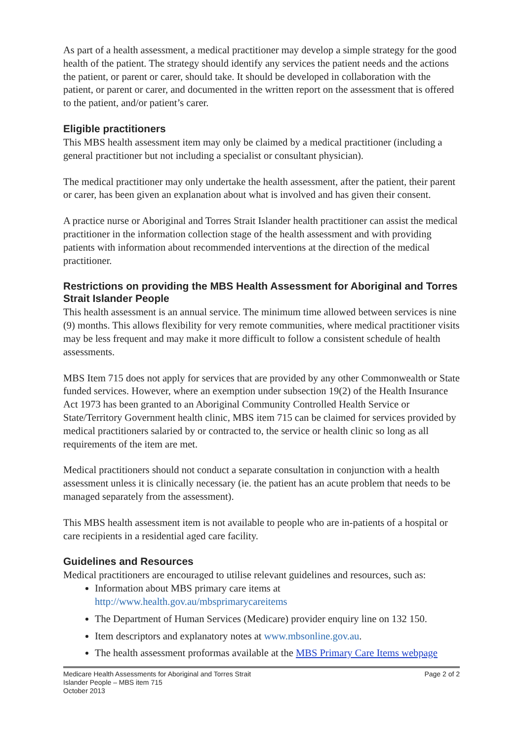As part of a health assessment, a medical practitioner may develop a simple strategy for the good health of the patient. The strategy should identify any services the patient needs and the actions the patient, or parent or carer, should take. It should be developed in collaboration with the patient, or parent or carer, and documented in the written report on the assessment that is offered to the patient, and/or patient’s carer.
Eligible practitioners
This MBS health assessment item may only be claimed by a medical practitioner (including a general practitioner but not including a specialist or consultant physician).
The medical practitioner may only undertake the health assessment, after the patient, their parent or carer, has been given an explanation about what is involved and has given their consent.
A practice nurse or Aboriginal and Torres Strait Islander health practitioner can assist the medical practitioner in the information collection stage of the health assessment and with providing patients with information about recommended interventions at the direction of the medical practitioner.
Restrictions on providing the MBS Health Assessment for Aboriginal and Torres Strait Islander People
This health assessment is an annual service. The minimum time allowed between services is nine (9) months. This allows flexibility for very remote communities, where medical practitioner visits may be less frequent and may make it more difficult to follow a consistent schedule of health assessments.
MBS Item 715 does not apply for services that are provided by any other Commonwealth or State funded services. However, where an exemption under subsection 19(2) of the Health Insurance Act 1973 has been granted to an Aboriginal Community Controlled Health Service or State/Territory Government health clinic, MBS item 715 can be claimed for services provided by medical practitioners salaried by or contracted to, the service or health clinic so long as all requirements of the item are met.
Medical practitioners should not conduct a separate consultation in conjunction with a health assessment unless it is clinically necessary (ie. the patient has an acute problem that needs to be managed separately from the assessment).
This MBS health assessment item is not available to people who are in-patients of a hospital or care recipients in a residential aged care facility.
Guidelines and Resources
Medical practitioners are encouraged to utilise relevant guidelines and resources, such as:
Information about MBS primary care items at http://www.health.gov.au/mbsprimarycareitems
The Department of Human Services (Medicare) provider enquiry line on 132 150.
Item descriptors and explanatory notes at www.mbsonline.gov.au.
The health assessment proformas available at the MBS Primary Care Items webpage
Medicare Health Assessments for Aboriginal and Torres Strait
Islander People – MBS item 715
October 2013
Page 2 of 2